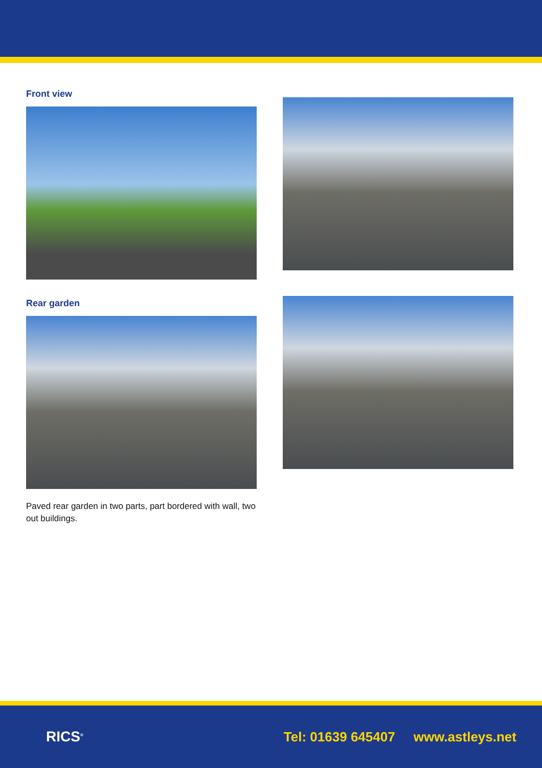Front view
Rear garden
Paved rear garden in two parts, part bordered with wall, two out buildings.
RICS<sup>®</sup>
Tel: 01639 645407 www.astleys.net